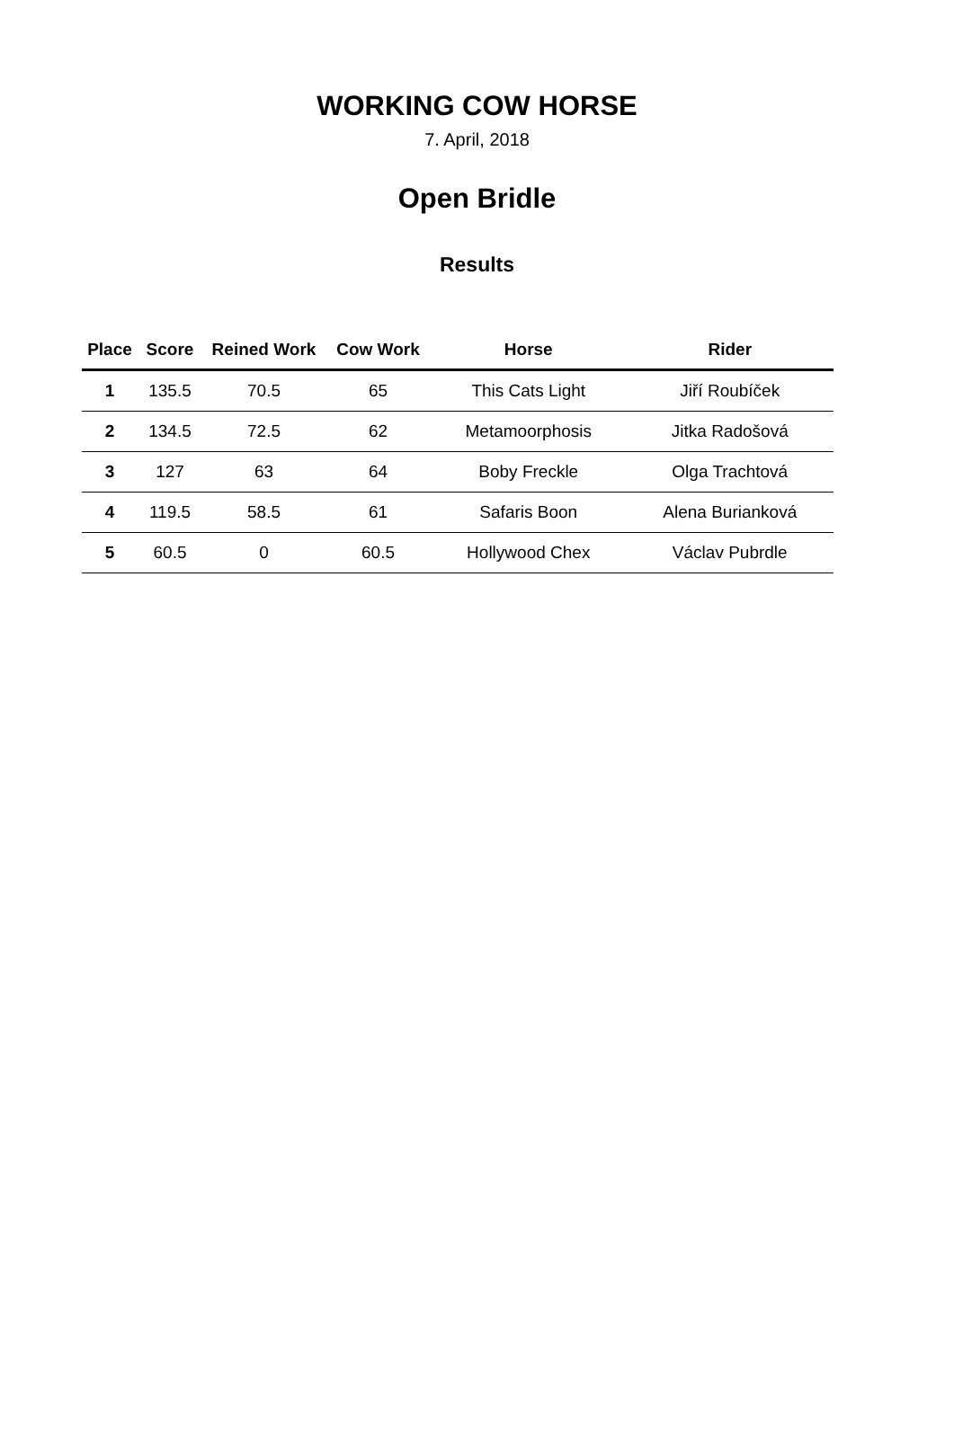WORKING COW HORSE
7. April, 2018
Open Bridle
Results
| Place | Score | Reined Work | Cow Work | Horse | Rider |
| --- | --- | --- | --- | --- | --- |
| 1 | 135.5 | 70.5 | 65 | This Cats Light | Jiří Roubíček |
| 2 | 134.5 | 72.5 | 62 | Metamoorphosis | Jitka Radošová |
| 3 | 127 | 63 | 64 | Boby Freckle | Olga Trachtová |
| 4 | 119.5 | 58.5 | 61 | Safaris Boon | Alena Burianková |
| 5 | 60.5 | 0 | 60.5 | Hollywood Chex | Václav Pubrdle |